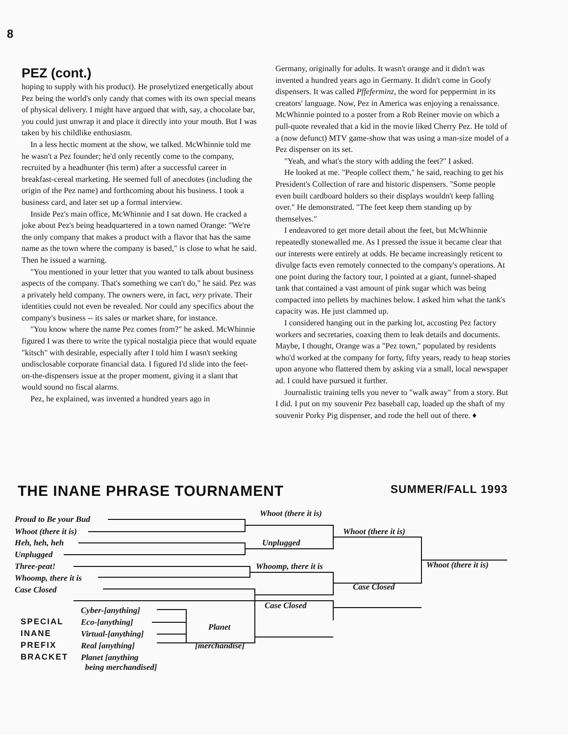8
PEZ (cont.)
hoping to supply with his product). He proselytized energetically about Pez being the world's only candy that comes with its own special means of physical delivery. I might have argued that with, say, a chocolate bar, you could just unwrap it and place it directly into your mouth. But I was taken by his childlike enthusiasm.
In a less hectic moment at the show, we talked. McWhinnie told me he wasn't a Pez founder; he'd only recently come to the company, recruited by a headhunter (his term) after a successful career in breakfast-cereal marketing. He seemed full of anecdotes (including the origin of the Pez name) and forthcoming about his business. I took a business card, and later set up a formal interview.
Inside Pez's main office, McWhinnie and I sat down. He cracked a joke about Pez's being headquartered in a town named Orange: "We're the only company that makes a product with a flavor that has the same name as the town where the company is based," is close to what he said. Then he issued a warning.
"You mentioned in your letter that you wanted to talk about business aspects of the company. That's something we can't do," he said. Pez was a privately held company. The owners were, in fact, very private. Their identities could not even be revealed. Nor could any specifics about the company's business -- its sales or market share, for instance.
"You know where the name Pez comes from?" he asked. McWhinnie figured I was there to write the typical nostalgia piece that would equate "kitsch" with desirable, especially after I told him I wasn't seeking undisclosable corporate financial data. I figured I'd slide into the feet-on-the-dispensers issue at the proper moment, giving it a slant that would sound no fiscal alarms.
Pez, he explained, was invented a hundred years ago in
Germany, originally for adults. It wasn't orange and it didn't was invented a hundred years ago in Germany. It didn't come in Goofy dispensers. It was called Pffeferminz, the word for peppermint in its creators' language. Now, Pez in America was enjoying a renaissance. McWhinnie pointed to a poster from a Rob Reiner movie on which a pull-quote revealed that a kid in the movie liked Cherry Pez. He told of a (now defunct) MTV game-show that was using a man-size model of a Pez dispenser on its set.
"Yeah, and what's the story with adding the feet?" I asked.
He looked at me. "People collect them," he said, reaching to get his President's Collection of rare and historic dispensers. "Some people even built cardboard holders so their displays wouldn't keep falling over." He demonstrated. "The feet keep them standing up by themselves."
I endeavored to get more detail about the feet, but McWhinnie repeatedly stonewalled me. As I pressed the issue it became clear that our interests were entirely at odds. He became increasingly reticent to divulge facts even remotely connected to the company's operations. At one point during the factory tour, I pointed at a giant, funnel-shaped tank that contained a vast amount of pink sugar which was being compacted into pellets by machines below. I asked him what the tank's capacity was. He just clammed up.
I considered hanging out in the parking lot, accosting Pez factory workers and secretaries, coaxing them to leak details and documents. Maybe, I thought, Orange was a "Pez town," populated by residents who'd worked at the company for forty, fifty years, ready to heap stories upon anyone who flattered them by asking via a small, local newspaper ad. I could have pursued it further.
Journalistic training tells you never to "walk away" from a story. But I did. I put on my souvenir Pez baseball cap, loaded up the shaft of my souvenir Porky Pig dispenser, and rode the hell out of there. ♦
THE INANE PHRASE TOURNAMENT SUMMER/FALL 1993
Proud to Be your Bud
Whoot (there it is)
Heh, heh, heh
Unplugged
Three-peat!
Whoomp, there it is
Case Closed
Whoot (there it is)
Unplugged
Whoomp, there it is
Case Closed
Whoot (there it is)
Case Closed
Whoot (there it is)
SPECIAL
INANE
PREFIX
BRACKET
Cyber-[anything]
Eco-[anything]
Virtual-[anything]
Real [anything]
Planet [anything
being merchandised]
Planet
[merchandise]